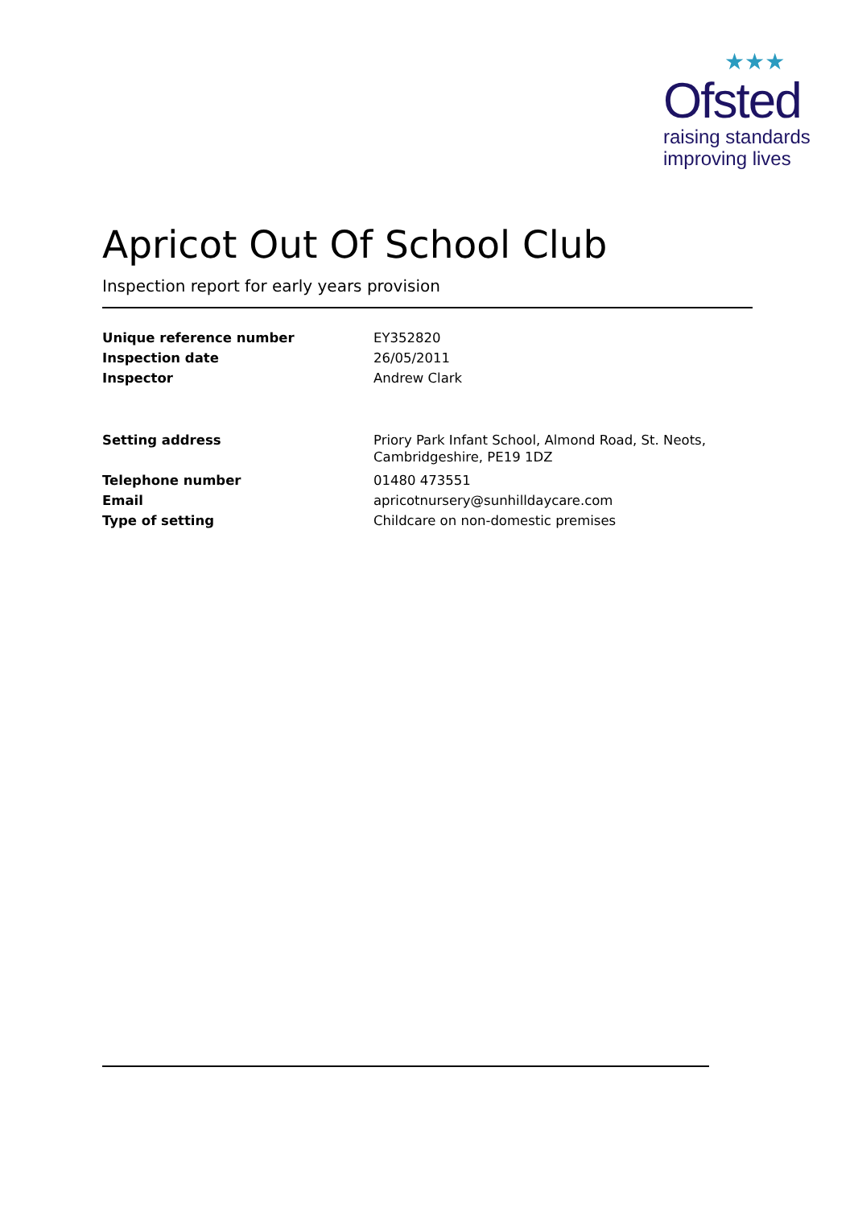★★★
Ofsted
raising standards
improving lives
Apricot Out Of School Club
Inspection report for early years provision
| Unique reference number | EY352820 |
| Inspection date | 26/05/2011 |
| Inspector | Andrew Clark |
| Setting address | Priory Park Infant School, Almond Road, St. Neots, Cambridgeshire, PE19 1DZ |
| Telephone number | 01480 473551 |
| Email | apricotnursery@sunhilldaycare.com |
| Type of setting | Childcare on non-domestic premises |